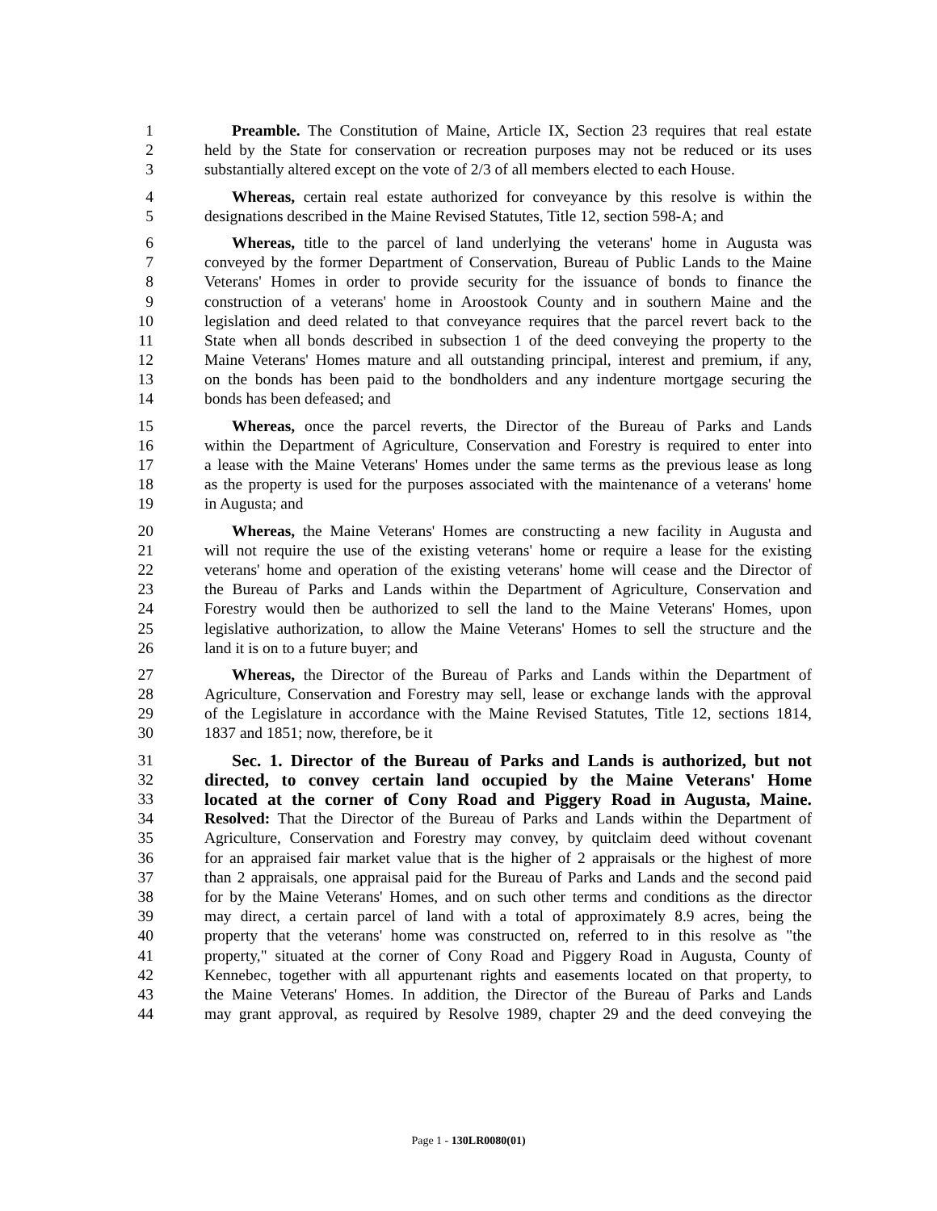1 Preamble. The Constitution of Maine, Article IX, Section 23 requires that real estate
2 held by the State for conservation or recreation purposes may not be reduced or its uses
3 substantially altered except on the vote of 2/3 of all members elected to each House.
4 Whereas, certain real estate authorized for conveyance by this resolve is within the
5 designations described in the Maine Revised Statutes, Title 12, section 598-A; and
6 Whereas, title to the parcel of land underlying the veterans' home in Augusta was
7 conveyed by the former Department of Conservation, Bureau of Public Lands to the Maine
8 Veterans' Homes in order to provide security for the issuance of bonds to finance the
9 construction of a veterans' home in Aroostook County and in southern Maine and the
10 legislation and deed related to that conveyance requires that the parcel revert back to the
11 State when all bonds described in subsection 1 of the deed conveying the property to the
12 Maine Veterans' Homes mature and all outstanding principal, interest and premium, if any,
13 on the bonds has been paid to the bondholders and any indenture mortgage securing the
14 bonds has been defeased; and
15 Whereas, once the parcel reverts, the Director of the Bureau of Parks and Lands
16 within the Department of Agriculture, Conservation and Forestry is required to enter into
17 a lease with the Maine Veterans' Homes under the same terms as the previous lease as long
18 as the property is used for the purposes associated with the maintenance of a veterans' home
19 in Augusta; and
20 Whereas, the Maine Veterans' Homes are constructing a new facility in Augusta and
21 will not require the use of the existing veterans' home or require a lease for the existing
22 veterans' home and operation of the existing veterans' home will cease and the Director of
23 the Bureau of Parks and Lands within the Department of Agriculture, Conservation and
24 Forestry would then be authorized to sell the land to the Maine Veterans' Homes, upon
25 legislative authorization, to allow the Maine Veterans' Homes to sell the structure and the
26 land it is on to a future buyer; and
27 Whereas, the Director of the Bureau of Parks and Lands within the Department of
28 Agriculture, Conservation and Forestry may sell, lease or exchange lands with the approval
29 of the Legislature in accordance with the Maine Revised Statutes, Title 12, sections 1814,
30 1837 and 1851; now, therefore, be it
31 Sec. 1. Director of the Bureau of Parks and Lands is authorized, but not
32 directed, to convey certain land occupied by the Maine Veterans' Home
33 located at the corner of Cony Road and Piggery Road in Augusta, Maine.
34 Resolved: That the Director of the Bureau of Parks and Lands within the Department of
35 Agriculture, Conservation and Forestry may convey, by quitclaim deed without covenant
36 for an appraised fair market value that is the higher of 2 appraisals or the highest of more
37 than 2 appraisals, one appraisal paid for the Bureau of Parks and Lands and the second paid
38 for by the Maine Veterans' Homes, and on such other terms and conditions as the director
39 may direct, a certain parcel of land with a total of approximately 8.9 acres, being the
40 property that the veterans' home was constructed on, referred to in this resolve as "the
41 property," situated at the corner of Cony Road and Piggery Road in Augusta, County of
42 Kennebec, together with all appurtenant rights and easements located on that property, to
43 the Maine Veterans' Homes. In addition, the Director of the Bureau of Parks and Lands
44 may grant approval, as required by Resolve 1989, chapter 29 and the deed conveying the
Page 1 - 130LR0080(01)